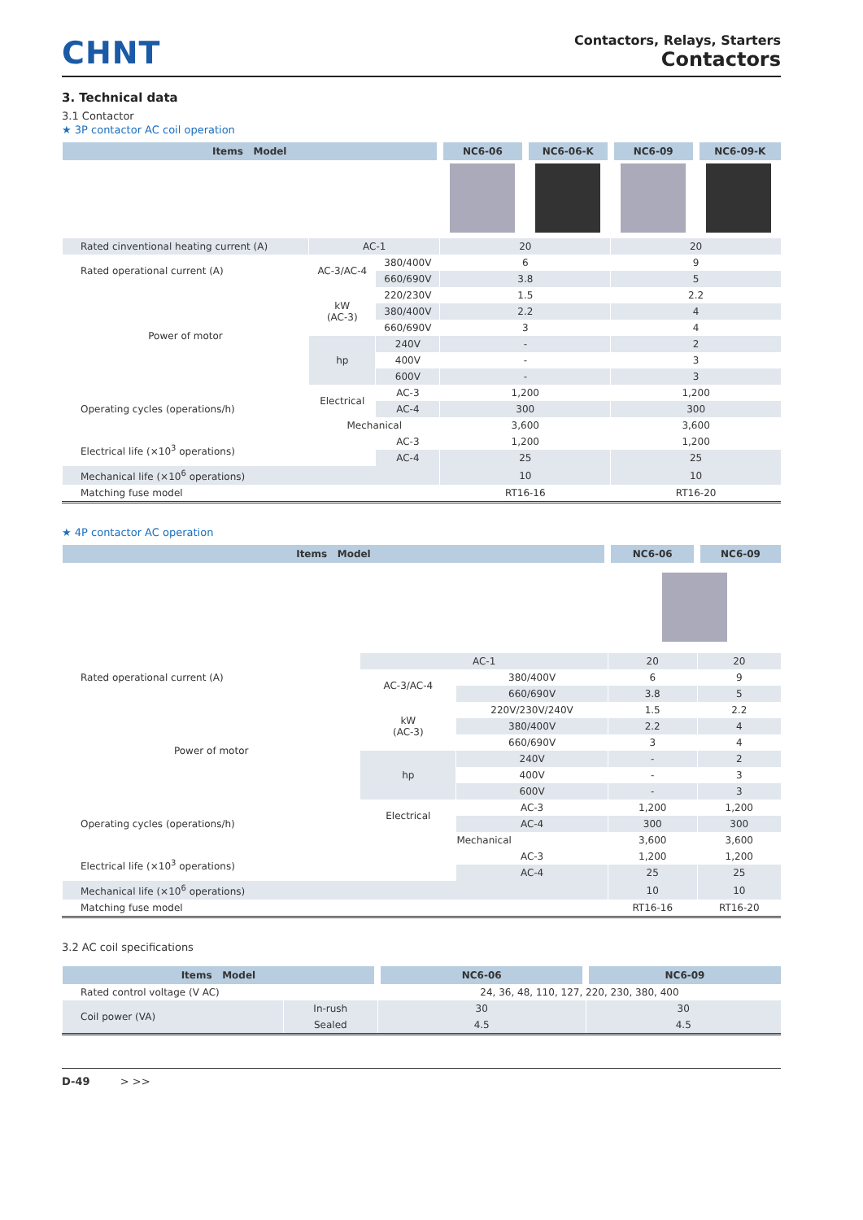CHNT
Contactors, Relays, Starters
Contactors
3. Technical data
3.1 Contactor
★ 3P contactor AC coil operation
| Items Model | | | NC6-06 | NC6-06-K | NC6-09 | NC6-09-K |
| --- | --- | --- | --- | --- | --- | --- |
| Rated cinventional heating current (A) | AC-1 | | 20 | | 20 | |
| Rated operational current (A) | AC-3/AC-4 | 380/400V | 6 | | 9 | |
| | | 660/690V | 3.8 | | 5 | |
| Power of motor | kW (AC-3) | 220/230V | 1.5 | | 2.2 | |
| | | 380/400V | 2.2 | | 4 | |
| | | 660/690V | 3 | | 4 | |
| | hp | 240V | - | | 2 | |
| | | 400V | - | | 3 | |
| | | 600V | - | | 3 | |
| Operating cycles (operations/h) | Electrical | AC-3 | 1,200 | | 1,200 | |
| | | AC-4 | 300 | | 300 | |
| | Mechanical | | 3,600 | | 3,600 | |
| Electrical life (×10<sup>3</sup> operations) | | AC-3 | 1,200 | | 1,200 | |
| | | AC-4 | 25 | | 25 | |
| Mechanical life (×10<sup>6</sup> operations) | | | 10 | | 10 | |
| Matching fuse model | | | RT16-16 | | RT16-20 | |
★ 4P contactor AC operation
| Items Model | | | NC6-06 | NC6-09 |
| --- | --- | --- | --- | --- |
| Rated operational current (A) | AC-1 | | 20 | 20 |
| | AC-3/AC-4 | 380/400V | 6 | 9 |
| | | 660/690V | 3.8 | 5 |
| Power of motor | kW (AC-3) | 220V/230V/240V | 1.5 | 2.2 |
| | | 380/400V | 2.2 | 4 |
| | | 660/690V | 3 | 4 |
| | hp | 240V | - | 2 |
| | | 400V | - | 3 |
| | | 600V | - | 3 |
| Operating cycles (operations/h) | Electrical | AC-3 | 1,200 | 1,200 |
| | | AC-4 | 300 | 300 |
| | Mechanical | | 3,600 | 3,600 |
| Electrical life (×10<sup>3</sup> operations) | | AC-3 | 1,200 | 1,200 |
| | | AC-4 | 25 | 25 |
| Mechanical life (×10<sup>6</sup> operations) | | | 10 | 10 |
| Matching fuse model | | | RT16-16 | RT16-20 |
3.2 AC coil specifications
| Items Model | | NC6-06 | NC6-09 |
| --- | --- | --- | --- |
| Rated control voltage (V AC) | | 24, 36, 48, 110, 127, 220, 230, 380, 400 | |
| Coil power (VA) | In-rush | 30 | 30 |
| | Sealed | 4.5 | 4.5 |
D-49 > >>